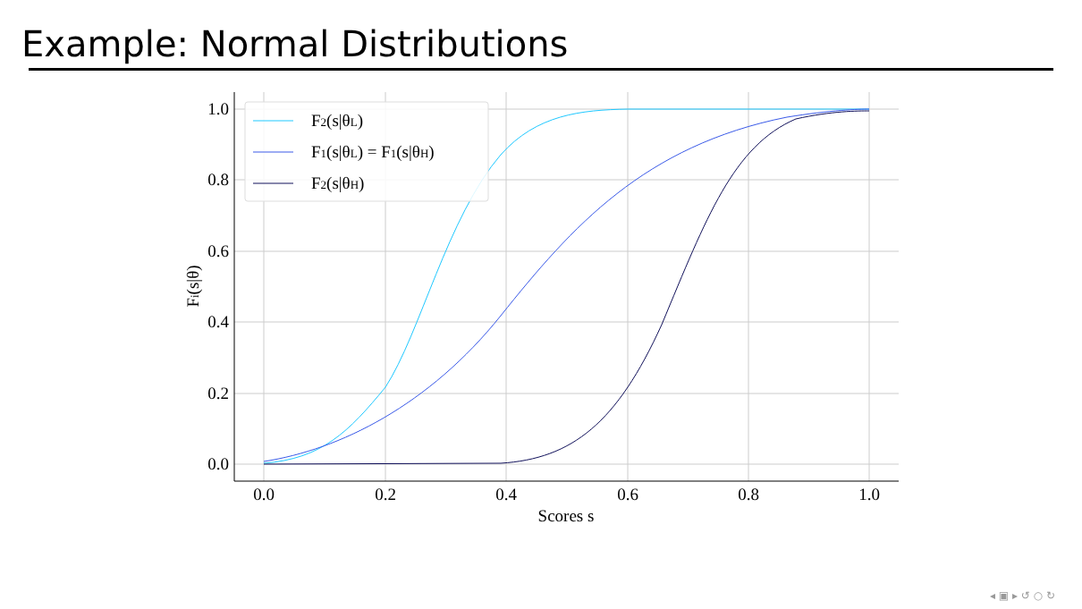Example: Normal Distributions
0.0
0.2
0.4
0.6
0.8
1.0
0.0
0.2
0.4
0.6
0.8
1.0
Scores s
Fi(s|θ)
F2(s|θL)
F1(s|θL) = F1(s|θH)
F2(s|θH)
◂ ▣ ▸ ↺ ○ ↻